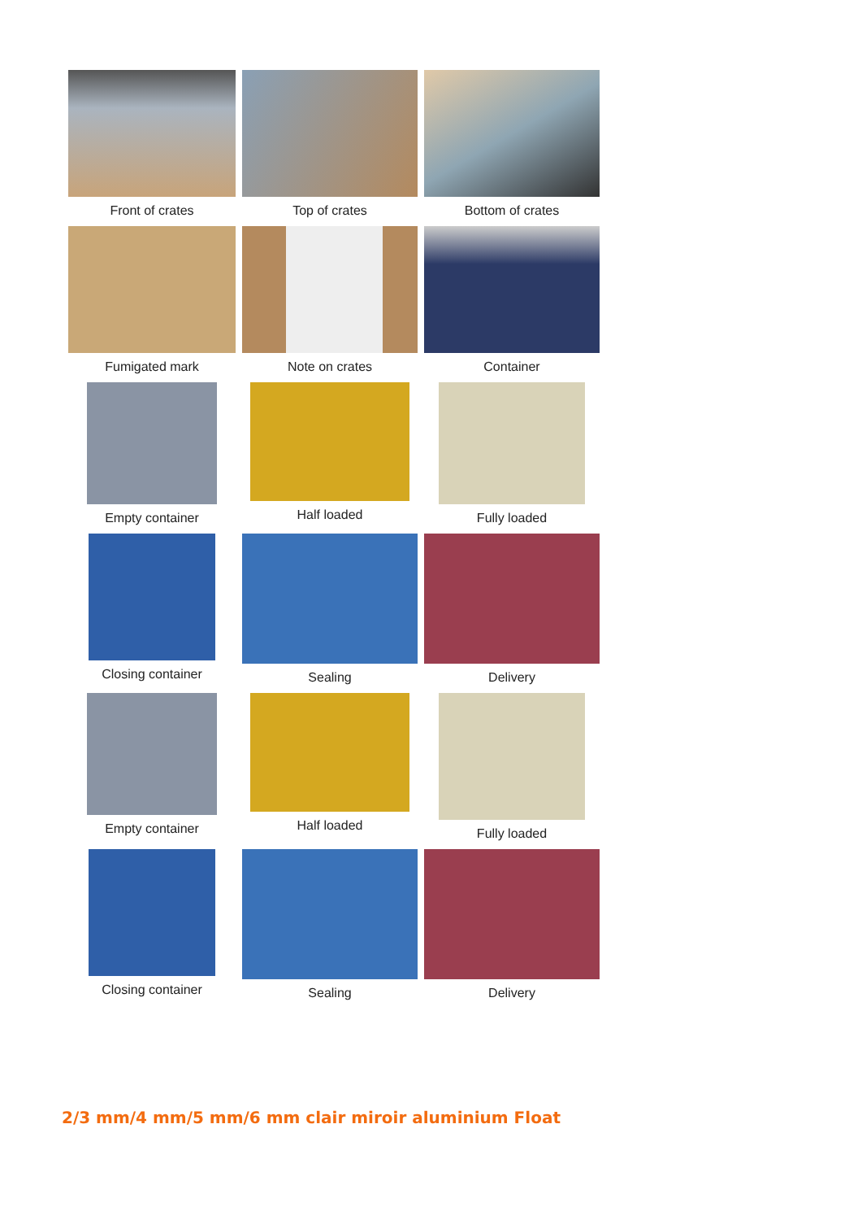Front of crates
Top of crates
Bottom of crates
Fumigated mark
Note on crates
Container
Empty container
Half loaded
Fully loaded
Closing container
Sealing
Delivery
Empty container
Half loaded
Fully loaded
Closing container
Sealing
Delivery
2/3 mm/4 mm/5 mm/6 mm clair miroir aluminium Float